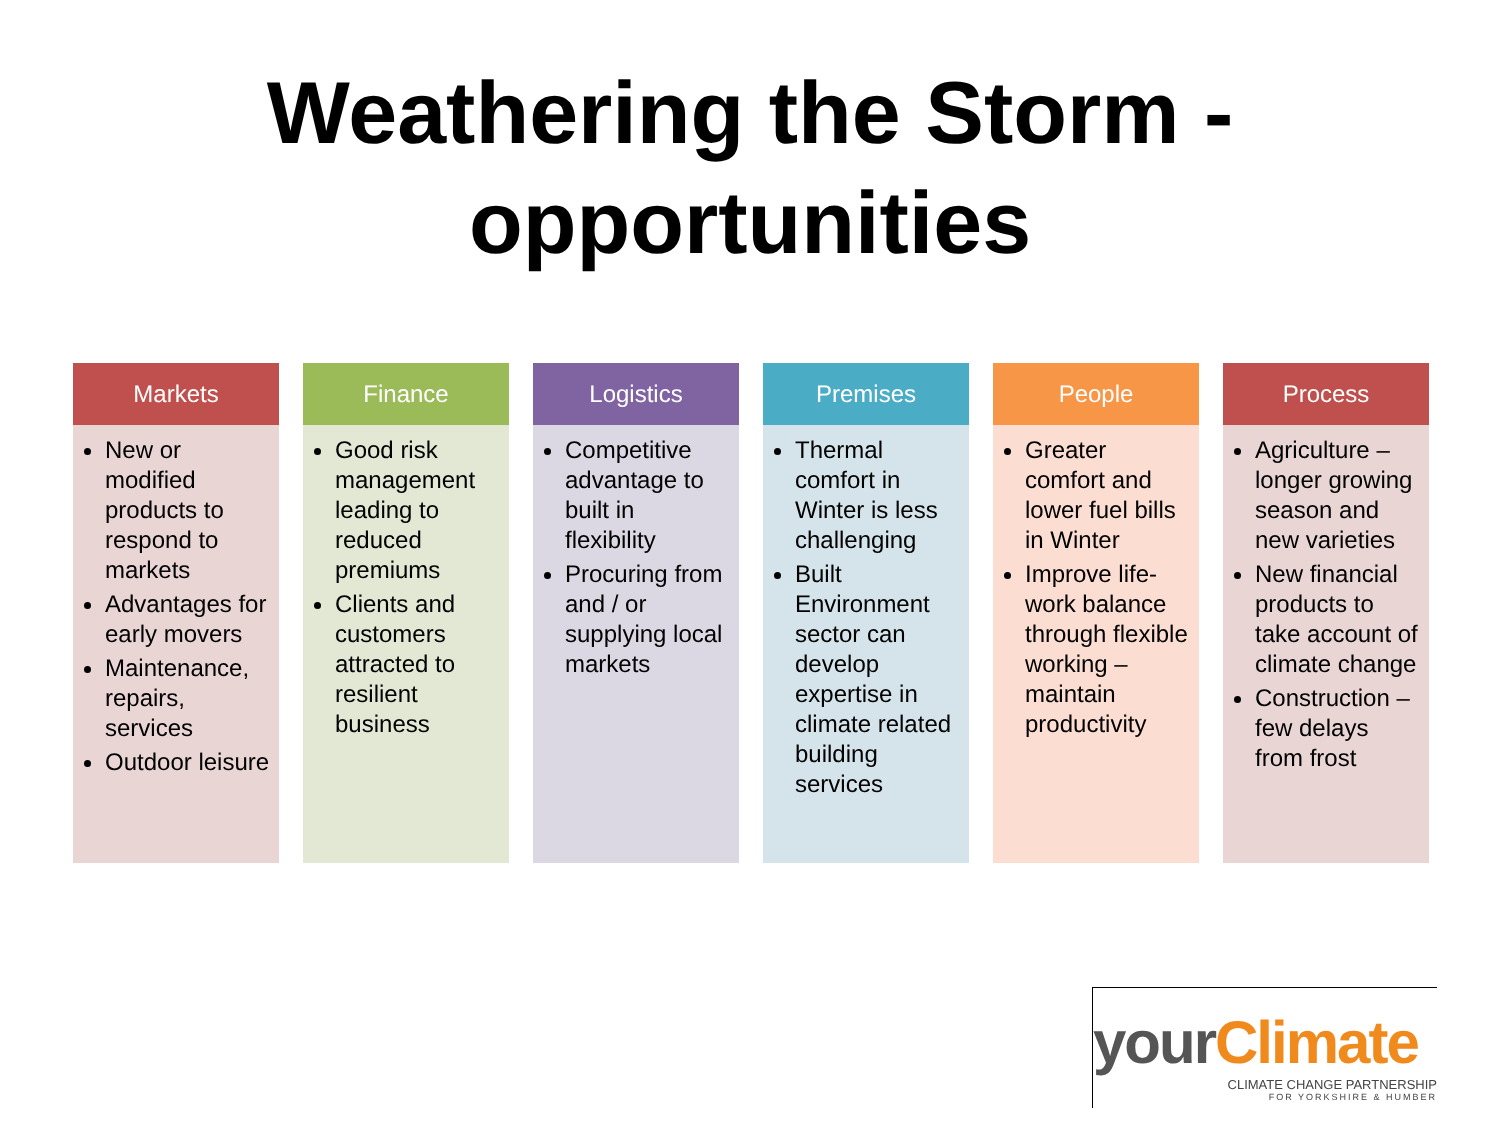Weathering the Storm -
opportunities
Markets
New or modified products to respond to markets
Advantages for early movers
Maintenance, repairs, services
Outdoor leisure
Finance
Good risk management leading to reduced premiums
Clients and customers attracted to resilient business
Logistics
Competitive advantage to built in flexibility
Procuring from and / or supplying local markets
Premises
Thermal comfort in Winter is less challenging
Built Environment sector can develop expertise in climate related building services
People
Greater comfort and lower fuel bills in Winter
Improve life-work balance through flexible working – maintain productivity
Process
Agriculture – longer growing season and new varieties
New financial products to take account of climate change
Construction – few delays from frost
yourClimate
CLIMATE CHANGE PARTNERSHIP
FOR YORKSHIRE & HUMBER